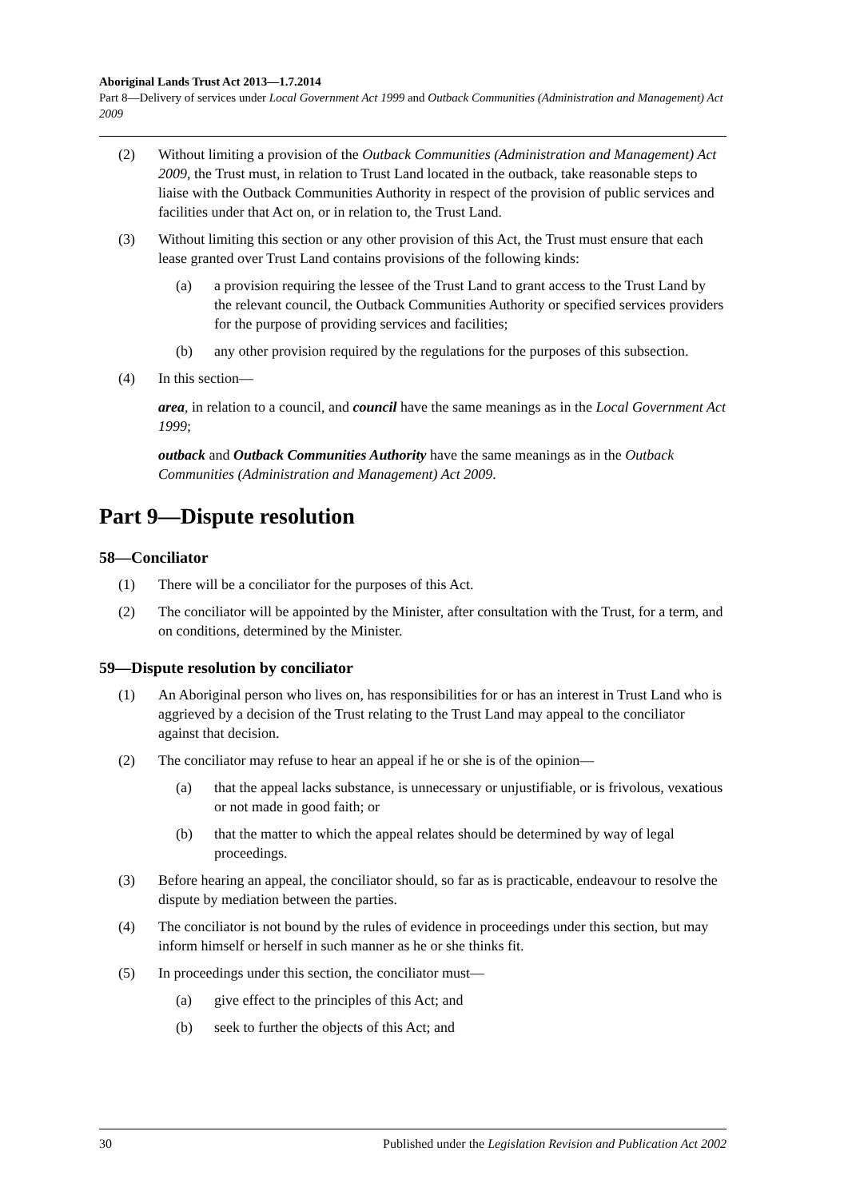Aboriginal Lands Trust Act 2013—1.7.2014
Part 8—Delivery of services under Local Government Act 1999 and Outback Communities (Administration and Management) Act 2009
(2) Without limiting a provision of the Outback Communities (Administration and Management) Act 2009, the Trust must, in relation to Trust Land located in the outback, take reasonable steps to liaise with the Outback Communities Authority in respect of the provision of public services and facilities under that Act on, or in relation to, the Trust Land.
(3) Without limiting this section or any other provision of this Act, the Trust must ensure that each lease granted over Trust Land contains provisions of the following kinds:
(a) a provision requiring the lessee of the Trust Land to grant access to the Trust Land by the relevant council, the Outback Communities Authority or specified services providers for the purpose of providing services and facilities;
(b) any other provision required by the regulations for the purposes of this subsection.
(4) In this section—
area, in relation to a council, and council have the same meanings as in the Local Government Act 1999;
outback and Outback Communities Authority have the same meanings as in the Outback Communities (Administration and Management) Act 2009.
Part 9—Dispute resolution
58—Conciliator
(1) There will be a conciliator for the purposes of this Act.
(2) The conciliator will be appointed by the Minister, after consultation with the Trust, for a term, and on conditions, determined by the Minister.
59—Dispute resolution by conciliator
(1) An Aboriginal person who lives on, has responsibilities for or has an interest in Trust Land who is aggrieved by a decision of the Trust relating to the Trust Land may appeal to the conciliator against that decision.
(2) The conciliator may refuse to hear an appeal if he or she is of the opinion—
(a) that the appeal lacks substance, is unnecessary or unjustifiable, or is frivolous, vexatious or not made in good faith; or
(b) that the matter to which the appeal relates should be determined by way of legal proceedings.
(3) Before hearing an appeal, the conciliator should, so far as is practicable, endeavour to resolve the dispute by mediation between the parties.
(4) The conciliator is not bound by the rules of evidence in proceedings under this section, but may inform himself or herself in such manner as he or she thinks fit.
(5) In proceedings under this section, the conciliator must—
(a) give effect to the principles of this Act; and
(b) seek to further the objects of this Act; and
30 Published under the Legislation Revision and Publication Act 2002